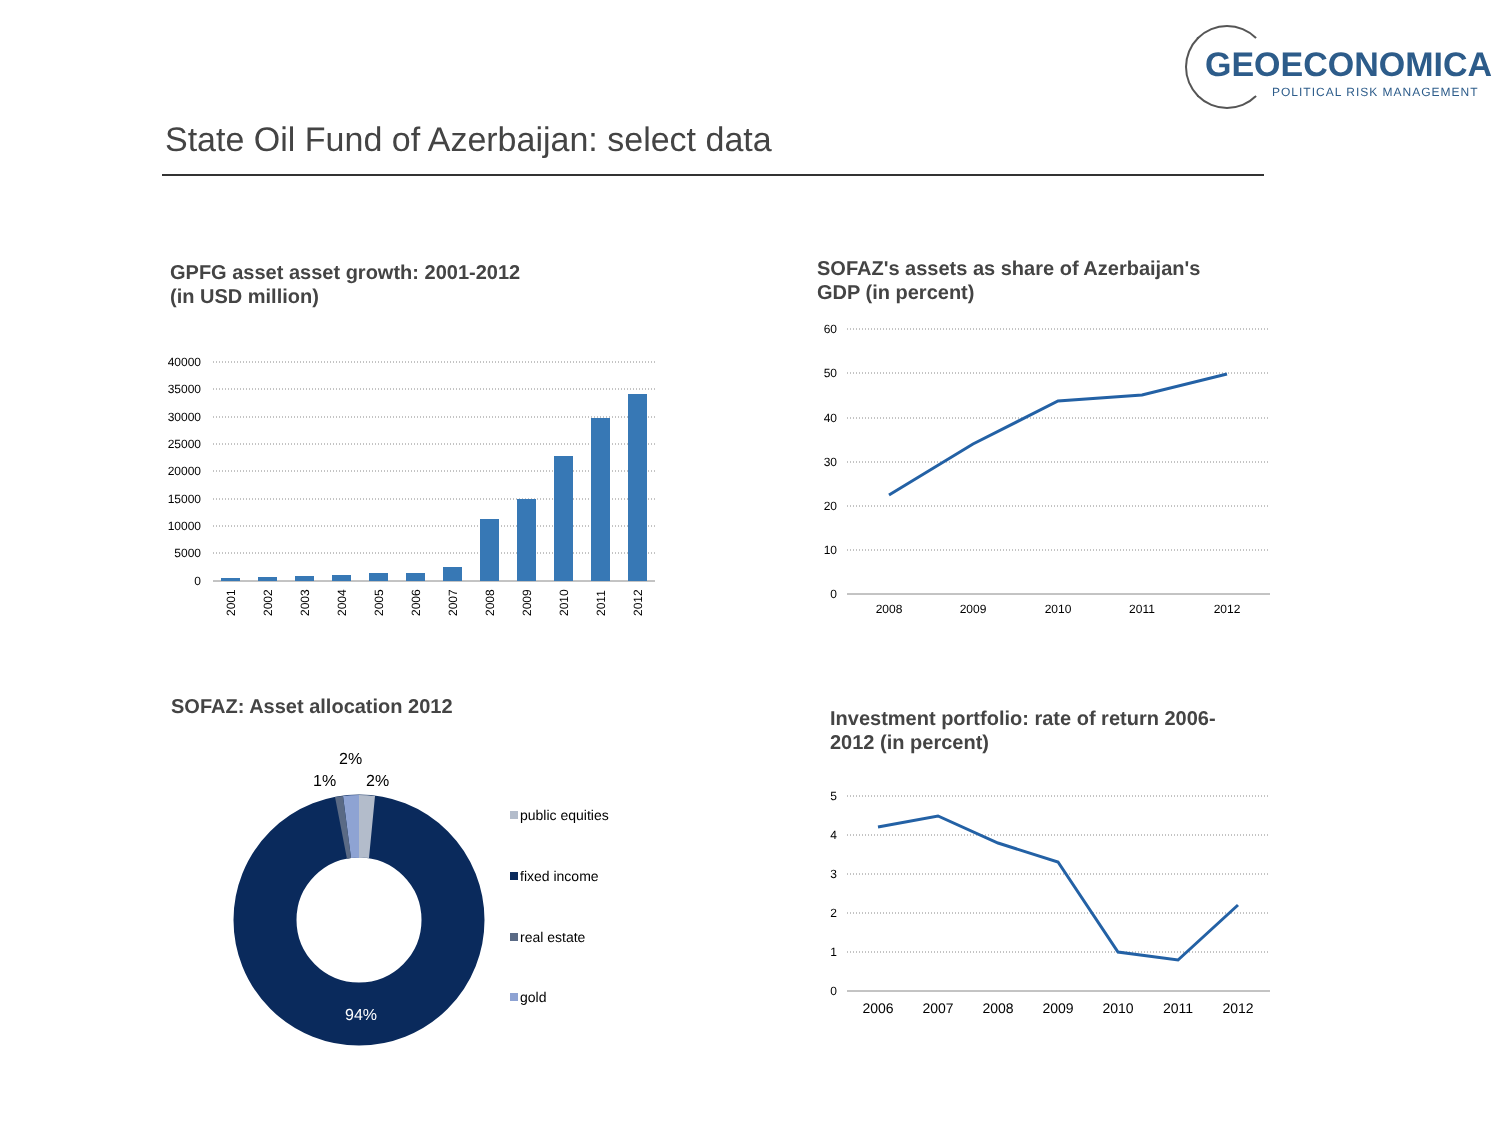GEOECONOMICA
POLITICAL RISK MANAGEMENT
State Oil Fund of Azerbaijan: select data
GPFG asset asset growth: 2001-2012
(in USD million)
40000
35000
30000
25000
20000
15000
10000
5000
0
2001
2002
2003
2004
2005
2006
2007
2008
2009
2010
2011
2012
SOFAZ's assets as share of Azerbaijan's
GDP (in percent)
60
50
40
30
20
10
0
2008
2009
2010
2011
2012
SOFAZ: Asset allocation 2012
2%
1%
2%
94%
public equities
fixed income
real estate
gold
Investment portfolio: rate of return 2006-
2012 (in percent)
5
4
3
2
1
0
2006
2007
2008
2009
2010
2011
2012